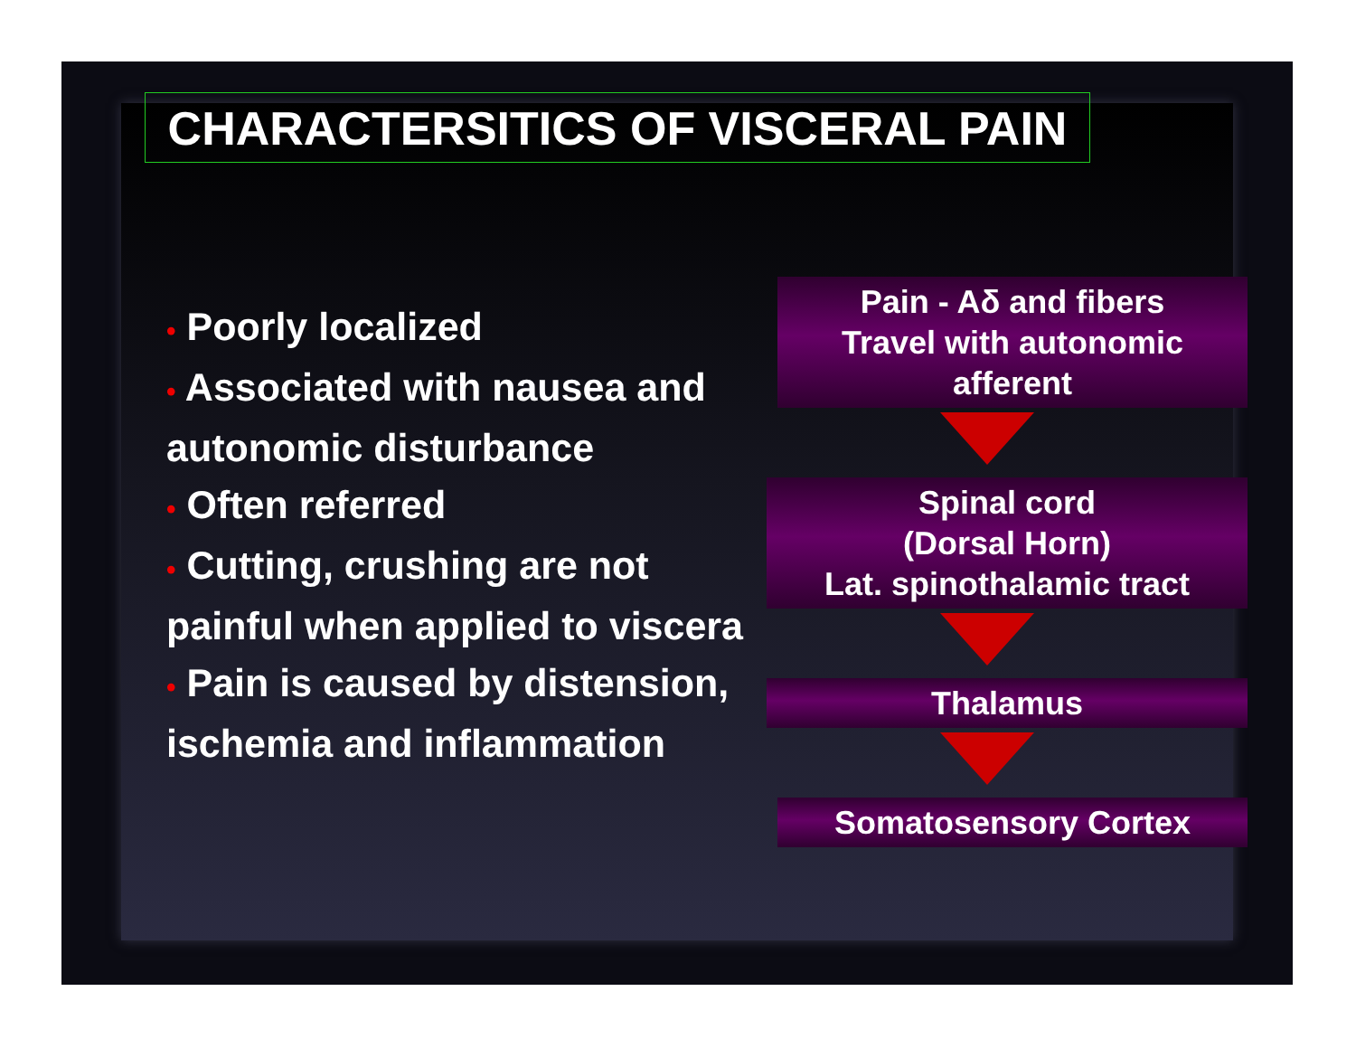CHARACTERSITICS OF VISCERAL PAIN
• Poorly localized
• Associated with nausea and autonomic disturbance
• Often referred
• Cutting, crushing are not painful when applied to viscera
• Pain is caused by distension, ischemia and inflammation
Pain - Aδ and fibers
Travel with autonomic
afferent
Spinal cord
(Dorsal Horn)
Lat. spinothalamic tract
Thalamus
Somatosensory Cortex